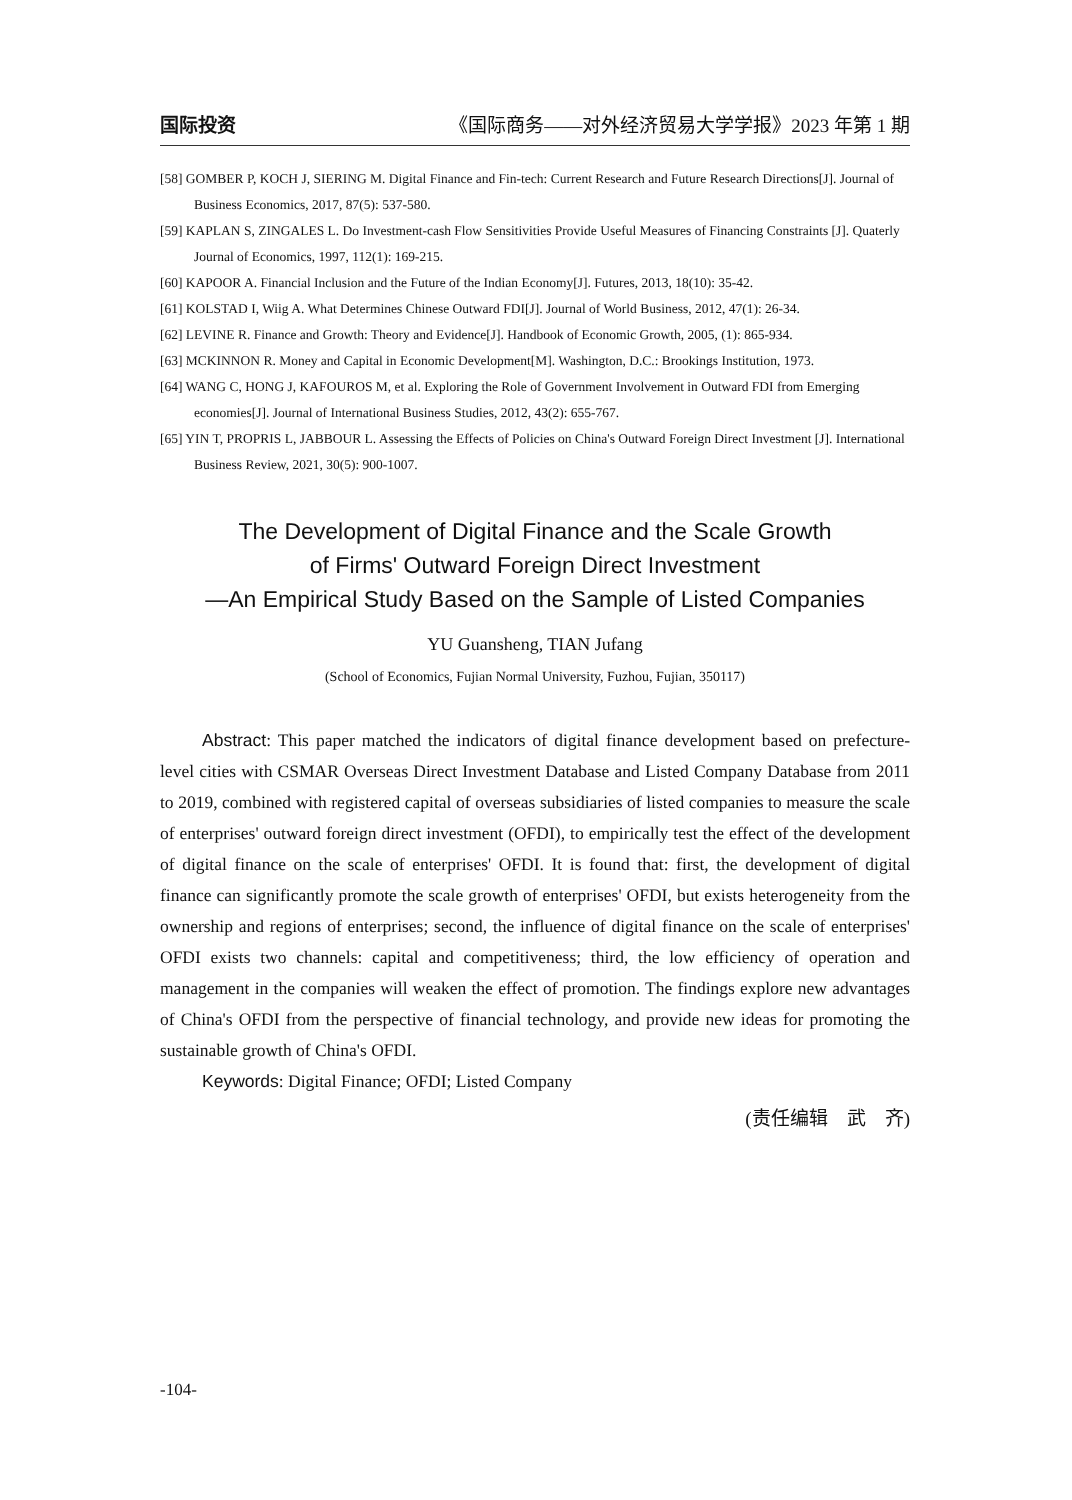国际投资 《国际商务——对外经济贸易大学学报》2023 年第 1 期
[58] GOMBER P, KOCH J, SIERING M. Digital Finance and Fin-tech: Current Research and Future Research Directions[J]. Journal of Business Economics, 2017, 87(5): 537-580.
[59] KAPLAN S, ZINGALES L. Do Investment-cash Flow Sensitivities Provide Useful Measures of Financing Constraints [J]. Quaterly Journal of Economics, 1997, 112(1): 169-215.
[60] KAPOOR A. Financial Inclusion and the Future of the Indian Economy[J]. Futures, 2013, 18(10): 35-42.
[61] KOLSTAD I, Wiig A. What Determines Chinese Outward FDI[J]. Journal of World Business, 2012, 47(1): 26-34.
[62] LEVINE R. Finance and Growth: Theory and Evidence[J]. Handbook of Economic Growth, 2005, (1): 865-934.
[63] MCKINNON R. Money and Capital in Economic Development[M]. Washington, D.C.: Brookings Institution, 1973.
[64] WANG C, HONG J, KAFOUROS M, et al. Exploring the Role of Government Involvement in Outward FDI from Emerging economies[J]. Journal of International Business Studies, 2012, 43(2): 655-767.
[65] YIN T, PROPRIS L, JABBOUR L. Assessing the Effects of Policies on China's Outward Foreign Direct Investment [J]. International Business Review, 2021, 30(5): 900-1007.
The Development of Digital Finance and the Scale Growth
of Firms' Outward Foreign Direct Investment
—An Empirical Study Based on the Sample of Listed Companies
YU Guansheng, TIAN Jufang
(School of Economics, Fujian Normal University, Fuzhou, Fujian, 350117)
Abstract: This paper matched the indicators of digital finance development based on prefecture-level cities with CSMAR Overseas Direct Investment Database and Listed Company Database from 2011 to 2019, combined with registered capital of overseas subsidiaries of listed companies to measure the scale of enterprises' outward foreign direct investment (OFDI), to empirically test the effect of the development of digital finance on the scale of enterprises' OFDI. It is found that: first, the development of digital finance can significantly promote the scale growth of enterprises' OFDI, but exists heterogeneity from the ownership and regions of enterprises; second, the influence of digital finance on the scale of enterprises' OFDI exists two channels: capital and competitiveness; third, the low efficiency of operation and management in the companies will weaken the effect of promotion. The findings explore new advantages of China's OFDI from the perspective of financial technology, and provide new ideas for promoting the sustainable growth of China's OFDI.
Keywords: Digital Finance; OFDI; Listed Company
(责任编辑　武　齐)
-104-